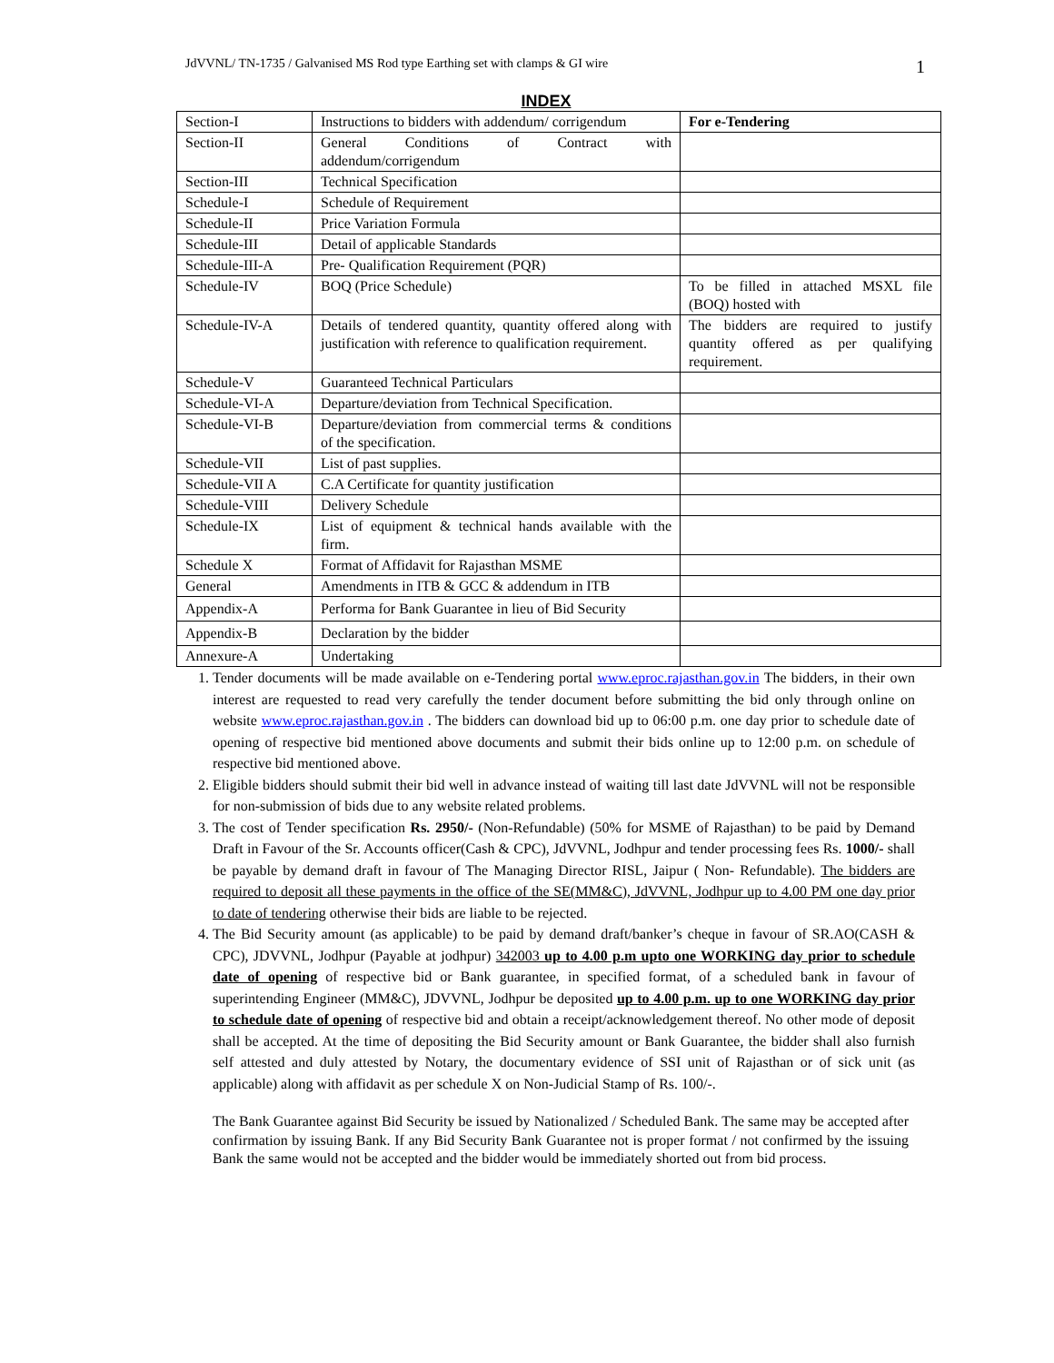JdVVNL/ TN-1735 / Galvanised MS Rod type Earthing set with clamps & GI wire 1
INDEX
| Section-I | Instructions to bidders with addendum/ corrigendum | For e-Tendering |
| Section-II | General Conditions of Contract with addendum/corrigendum | |
| Section-III | Technical Specification | |
| Schedule-I | Schedule of Requirement | |
| Schedule-II | Price Variation Formula | |
| Schedule-III | Detail of applicable Standards | |
| Schedule-III-A | Pre- Qualification Requirement (PQR) | |
| Schedule-IV | BOQ (Price Schedule) | To be filled in attached MSXL file (BOQ) hosted with |
| Schedule-IV-A | Details of tendered quantity, quantity offered along with justification with reference to qualification requirement. | The bidders are required to justify quantity offered as per qualifying requirement. |
| Schedule-V | Guaranteed Technical Particulars | |
| Schedule-VI-A | Departure/deviation from Technical Specification. | |
| Schedule-VI-B | Departure/deviation from commercial terms & conditions of the specification. | |
| Schedule-VII | List of past supplies. | |
| Schedule-VII A | C.A Certificate for quantity justification | |
| Schedule-VIII | Delivery Schedule | |
| Schedule-IX | List of equipment & technical hands available with the firm. | |
| Schedule X | Format of Affidavit for Rajasthan MSME | |
| General | Amendments in ITB & GCC & addendum in ITB | |
| Appendix-A | Performa for Bank Guarantee in lieu of Bid Security | |
| Appendix-B | Declaration by the bidder | |
| Annexure-A | Undertaking | |
1. Tender documents will be made available on e-Tendering portal www.eproc.rajasthan.gov.in The bidders, in their own interest are requested to read very carefully the tender document before submitting the bid only through online on website www.eproc.rajasthan.gov.in . The bidders can download bid up to 06:00 p.m. one day prior to schedule date of opening of respective bid mentioned above documents and submit their bids online up to 12:00 p.m. on schedule of respective bid mentioned above.
2. Eligible bidders should submit their bid well in advance instead of waiting till last date JdVVNL will not be responsible for non-submission of bids due to any website related problems.
3. The cost of Tender specification Rs. 2950/- (Non-Refundable) (50% for MSME of Rajasthan) to be paid by Demand Draft in Favour of the Sr. Accounts officer(Cash & CPC), JdVVNL, Jodhpur and tender processing fees Rs. 1000/- shall be payable by demand draft in favour of The Managing Director RISL, Jaipur ( Non- Refundable). The bidders are required to deposit all these payments in the office of the SE(MM&C), JdVVNL, Jodhpur up to 4.00 PM one day prior to date of tendering otherwise their bids are liable to be rejected.
4. The Bid Security amount (as applicable) to be paid by demand draft/banker’s cheque in favour of SR.AO(CASH & CPC), JDVVNL, Jodhpur (Payable at jodhpur) 342003 up to 4.00 p.m upto one WORKING day prior to schedule date of opening of respective bid or Bank guarantee, in specified format, of a scheduled bank in favour of superintending Engineer (MM&C), JDVVNL, Jodhpur be deposited up to 4.00 p.m. up to one WORKING day prior to schedule date of opening of respective bid and obtain a receipt/acknowledgement thereof. No other mode of deposit shall be accepted. At the time of depositing the Bid Security amount or Bank Guarantee, the bidder shall also furnish self attested and duly attested by Notary, the documentary evidence of SSI unit of Rajasthan or of sick unit (as applicable) along with affidavit as per schedule X on Non-Judicial Stamp of Rs. 100/-.
The Bank Guarantee against Bid Security be issued by Nationalized / Scheduled Bank. The same may be accepted after confirmation by issuing Bank. If any Bid Security Bank Guarantee not is proper format / not confirmed by the issuing Bank the same would not be accepted and the bidder would be immediately shorted out from bid process.